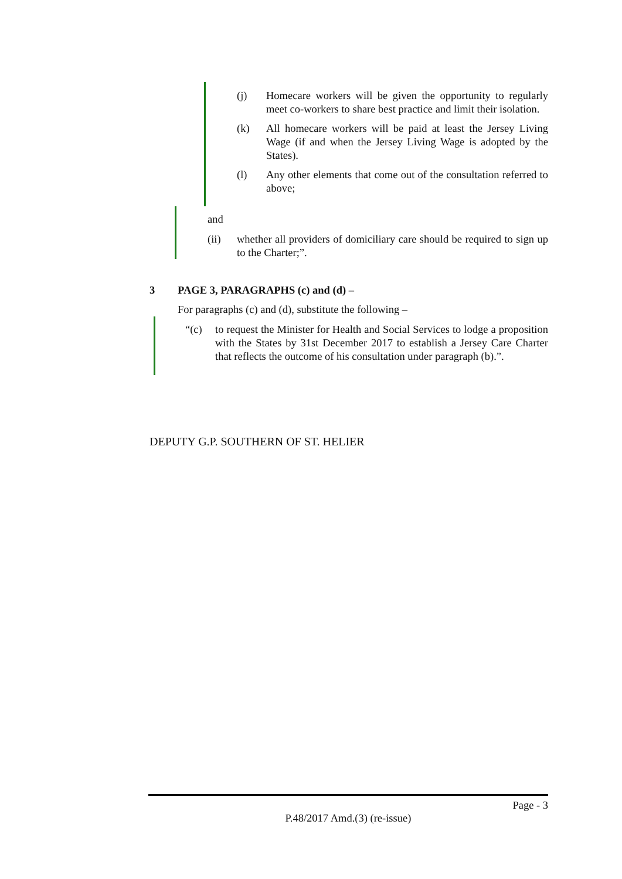(j) Homecare workers will be given the opportunity to regularly meet co-workers to share best practice and limit their isolation.
(k) All homecare workers will be paid at least the Jersey Living Wage (if and when the Jersey Living Wage is adopted by the States).
(l) Any other elements that come out of the consultation referred to above;
and
(ii) whether all providers of domiciliary care should be required to sign up to the Charter;”.
3 PAGE 3, PARAGRAPHS (c) and (d) –
For paragraphs (c) and (d), substitute the following –
“(c) to request the Minister for Health and Social Services to lodge a proposition with the States by 31st December 2017 to establish a Jersey Care Charter that reflects the outcome of his consultation under paragraph (b).”.
DEPUTY G.P. SOUTHERN OF ST. HELIER
Page - 3
P.48/2017 Amd.(3) (re-issue)